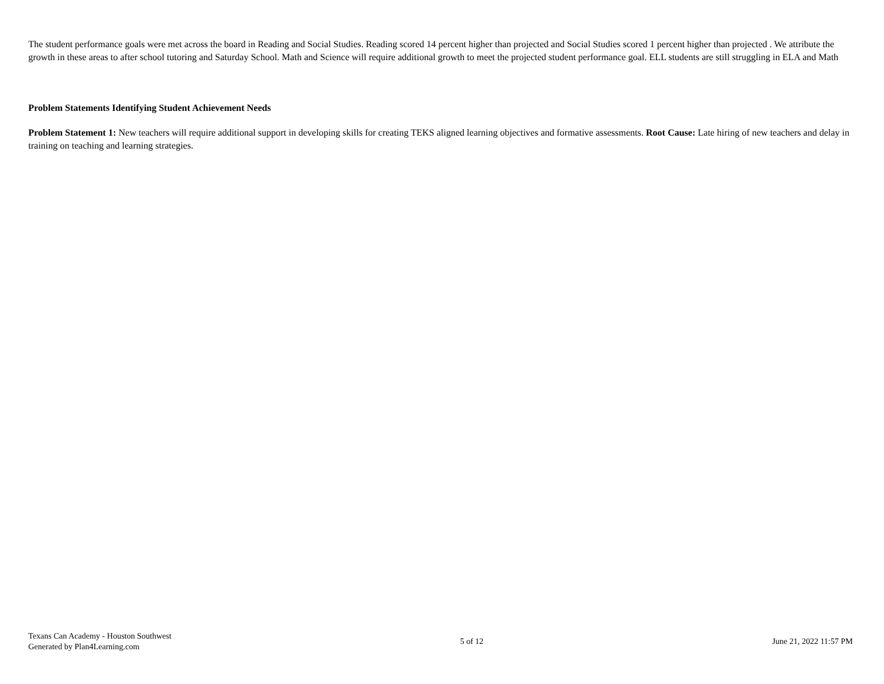The student performance goals were met across the board in Reading and Social Studies. Reading scored 14 percent higher than projected and Social Studies scored 1 percent higher than projected . We attribute the growth in these areas to after school tutoring and Saturday School. Math and Science will require additional growth to meet the projected student performance goal. ELL students are still struggling in ELA and Math
Problem Statements Identifying Student Achievement Needs
Problem Statement 1: New teachers will require additional support in developing skills for creating TEKS aligned learning objectives and formative assessments. Root Cause: Late hiring of new teachers and delay in training on teaching and learning strategies.
Texans Can Academy - Houston Southwest
Generated by Plan4Learning.com
5 of 12 June 21, 2022 11:57 PM